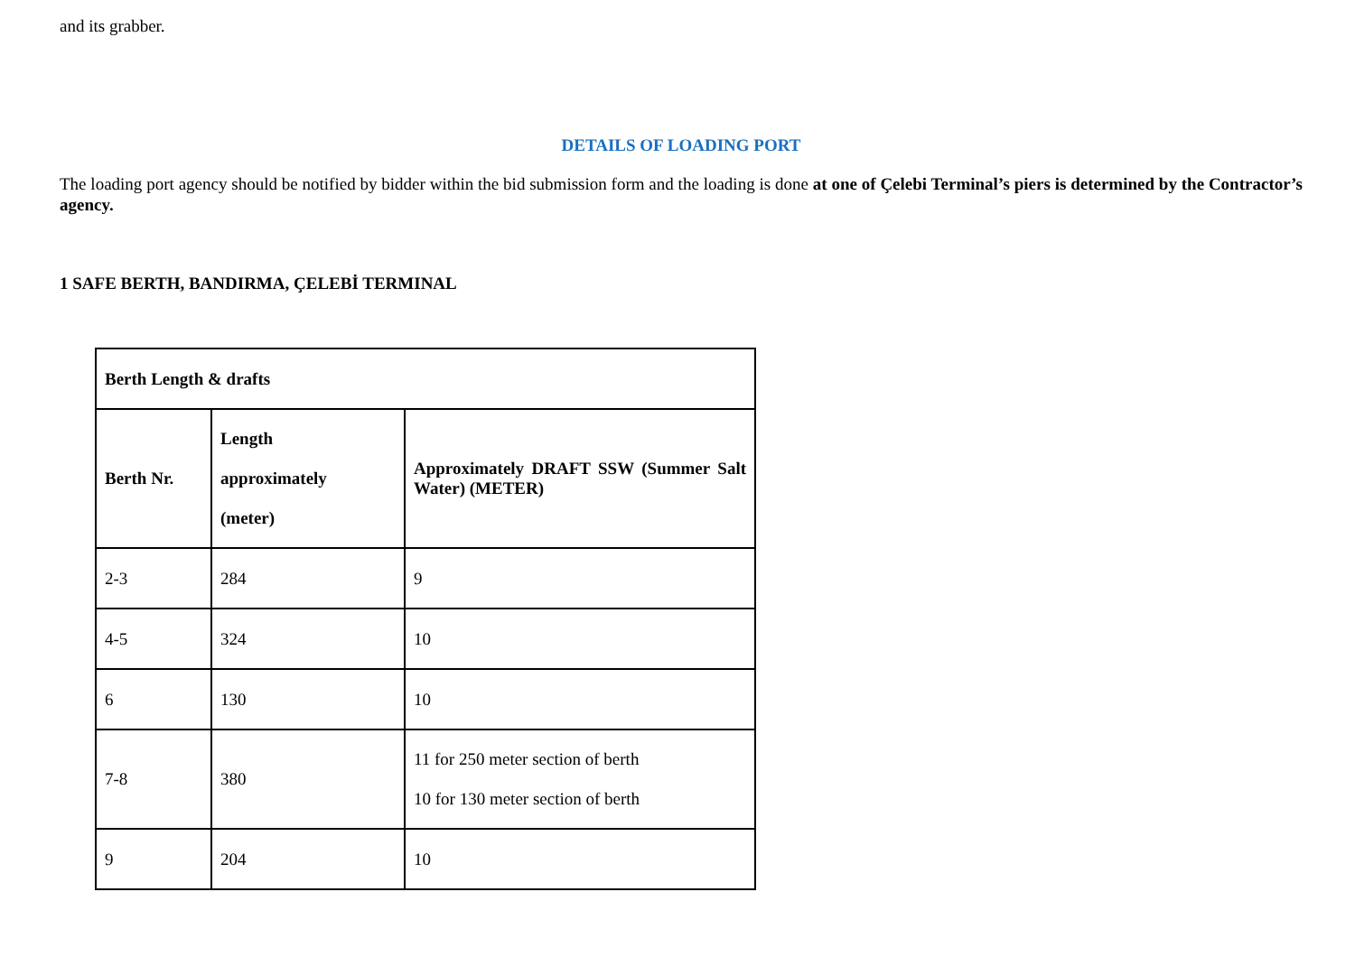and its grabber.
DETAILS OF LOADING PORT
The loading port agency should be notified by bidder within the bid submission form and the loading is done at one of Çelebi Terminal’s piers is determined by the Contractor’s agency.
1 SAFE BERTH, BANDIRMA, ÇELEBİ TERMINAL
| Berth Length & drafts | | |
| Berth Nr. | Length approximately (meter) | Approximately DRAFT SSW (Summer Salt Water) (METER) |
| 2-3 | 284 | 9 |
| 4-5 | 324 | 10 |
| 6 | 130 | 10 |
| 7-8 | 380 | 11 for 250 meter section of berth 10 for 130 meter section of berth |
| 9 | 204 | 10 |